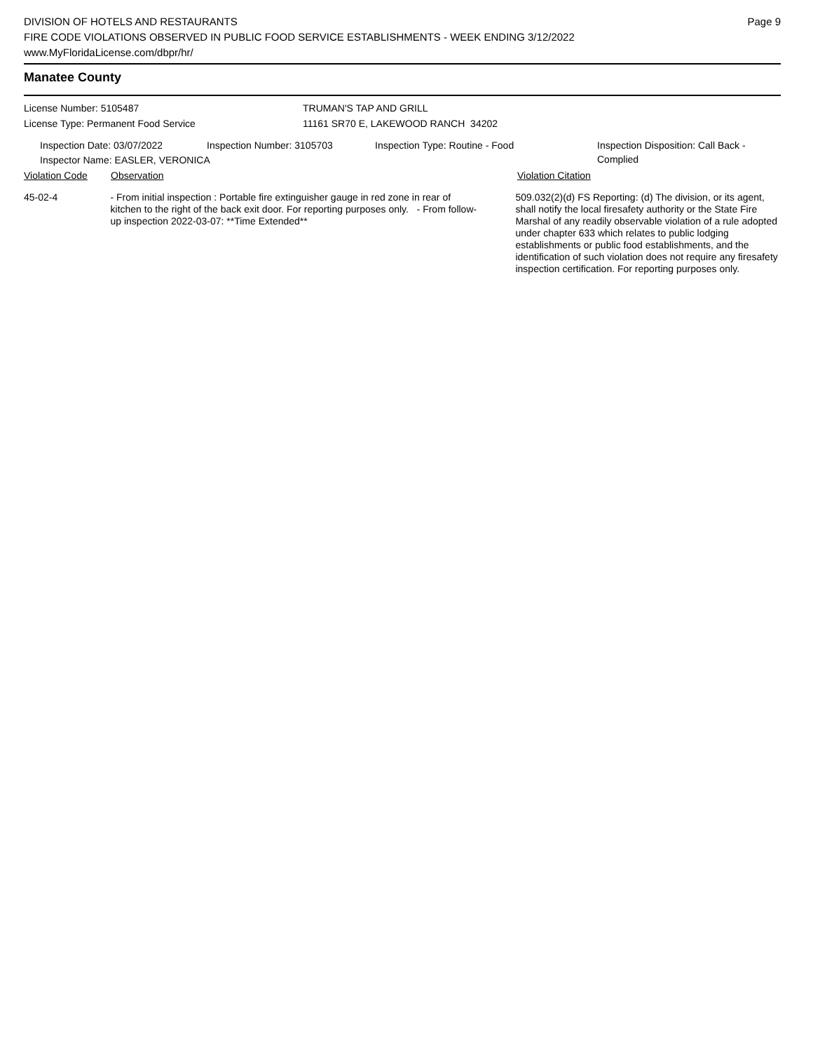DIVISION OF HOTELS AND RESTAURANTS
FIRE CODE VIOLATIONS OBSERVED IN PUBLIC FOOD SERVICE ESTABLISHMENTS - WEEK ENDING 3/12/2022
www.MyFloridaLicense.com/dbpr/hr/
Page 9
Manatee County
License Number: 5105487 TRUMAN'S TAP AND GRILL
License Type: Permanent Food Service 11161 SR70 E, LAKEWOOD RANCH 34202
Inspection Date: 03/07/2022 Inspection Number: 3105703 Inspection Type: Routine - Food Inspection Disposition: Call Back - Complied
Inspector Name: EASLER, VERONICA
Violation Code Observation Violation Citation
45-02-4 - From initial inspection : Portable fire extinguisher gauge in red zone in rear of kitchen to the right of the back exit door. For reporting purposes only. - From follow-up inspection 2022-03-07: **Time Extended**
509.032(2)(d) FS Reporting: (d) The division, or its agent, shall notify the local firesafety authority or the State Fire Marshal of any readily observable violation of a rule adopted under chapter 633 which relates to public lodging establishments or public food establishments, and the identification of such violation does not require any firesafety inspection certification. For reporting purposes only.